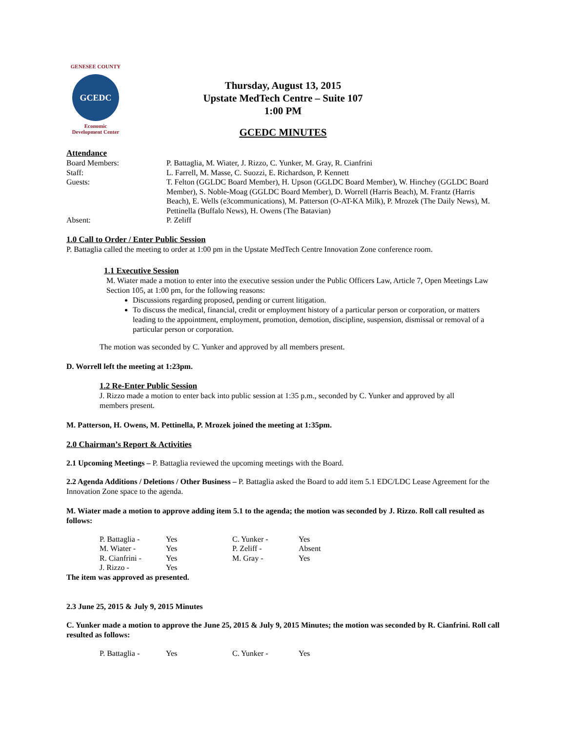GENESEE COUNTY
GCEDC
Economic
Development Center
Thursday, August 13, 2015
Upstate MedTech Centre – Suite 107
1:00 PM
GCEDC MINUTES
Attendance
| Board Members: | P. Battaglia, M. Wiater, J. Rizzo, C. Yunker, M. Gray, R. Cianfrini |
| Staff: | L. Farrell, M. Masse, C. Suozzi, E. Richardson, P. Kennett |
| Guests: | T. Felton (GGLDC Board Member), H. Upson (GGLDC Board Member), W. Hinchey (GGLDC Board Member), S. Noble-Moag (GGLDC Board Member), D. Worrell (Harris Beach), M. Frantz (Harris Beach), E. Wells (e3communications), M. Patterson (O-AT-KA Milk), P. Mrozek (The Daily News), M. Pettinella (Buffalo News), H. Owens (The Batavian) |
| Absent: | P. Zeliff |
1.0 Call to Order / Enter Public Session
P. Battaglia called the meeting to order at 1:00 pm in the Upstate MedTech Centre Innovation Zone conference room.
1.1 Executive Session
M. Wiater made a motion to enter into the executive session under the Public Officers Law, Article 7, Open Meetings Law Section 105, at 1:00 pm, for the following reasons:
Discussions regarding proposed, pending or current litigation.
To discuss the medical, financial, credit or employment history of a particular person or corporation, or matters leading to the appointment, employment, promotion, demotion, discipline, suspension, dismissal or removal of a particular person or corporation.
The motion was seconded by C. Yunker and approved by all members present.
D. Worrell left the meeting at 1:23pm.
1.2 Re-Enter Public Session
J. Rizzo made a motion to enter back into public session at 1:35 p.m., seconded by C. Yunker and approved by all members present.
M. Patterson, H. Owens, M. Pettinella, P. Mrozek joined the meeting at 1:35pm.
2.0 Chairman’s Report & Activities
2.1 Upcoming Meetings – P. Battaglia reviewed the upcoming meetings with the Board.
2.2 Agenda Additions / Deletions / Other Business – P. Battaglia asked the Board to add item 5.1 EDC/LDC Lease Agreement for the Innovation Zone space to the agenda.
M. Wiater made a motion to approve adding item 5.1 to the agenda; the motion was seconded by J. Rizzo. Roll call resulted as follows:
| P. Battaglia - | Yes | C. Yunker - | Yes |
| M. Wiater - | Yes | P. Zeliff - | Absent |
| R. Cianfrini - | Yes | M. Gray - | Yes |
| J. Rizzo - | Yes | | |
The item was approved as presented.
2.3 June 25, 2015 & July 9, 2015 Minutes
C. Yunker made a motion to approve the June 25, 2015 & July 9, 2015 Minutes; the motion was seconded by R. Cianfrini. Roll call resulted as follows:
| P. Battaglia - | Yes | C. Yunker - | Yes |